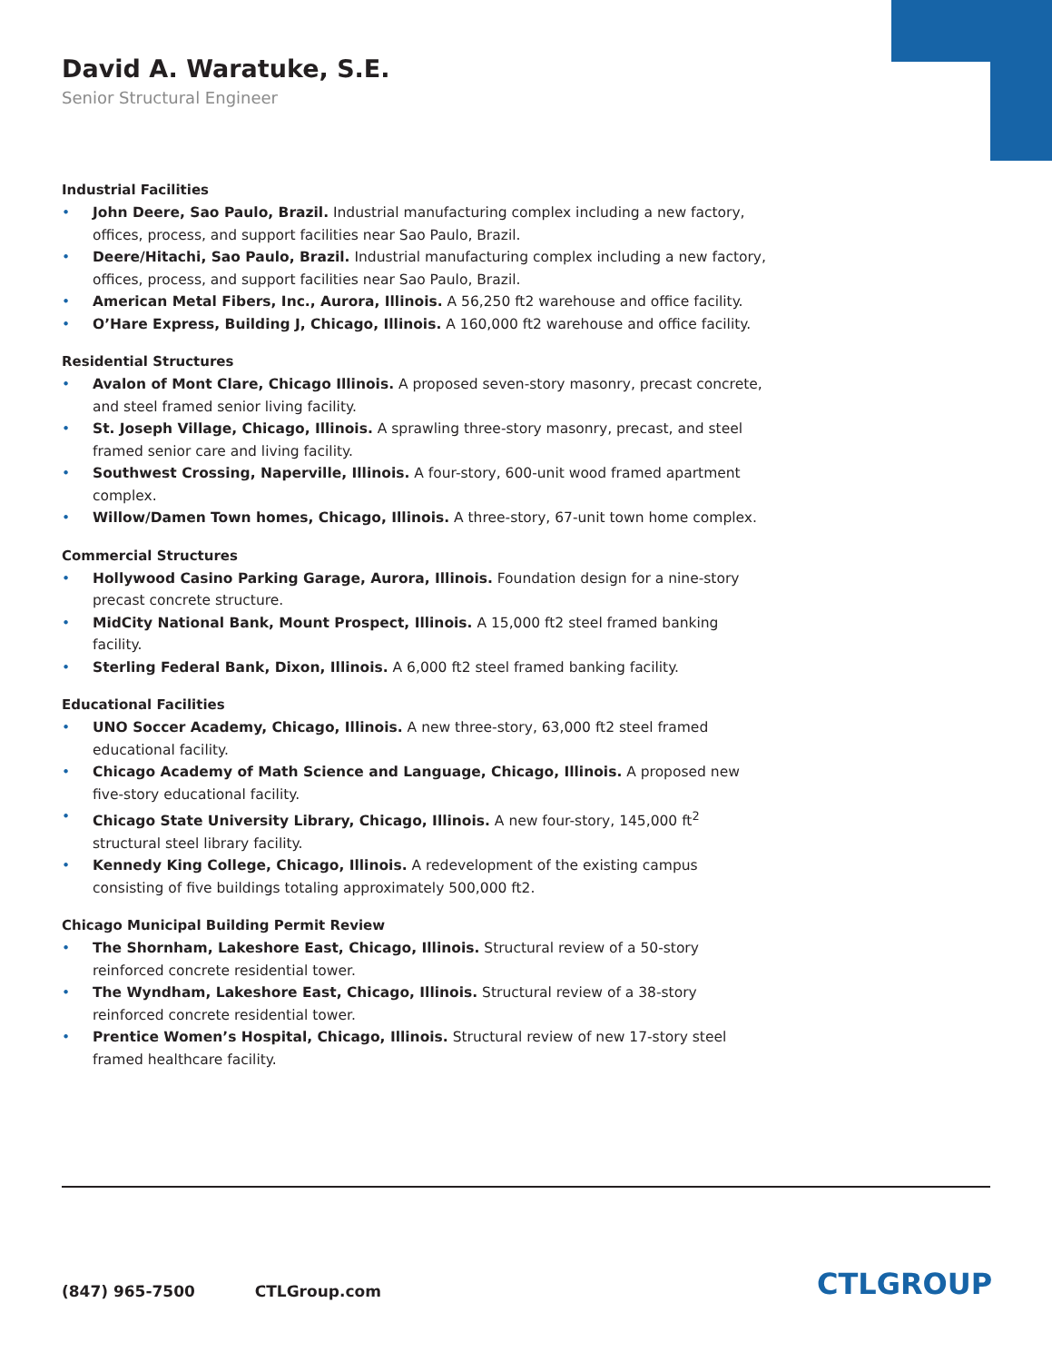David A. Waratuke, S.E.
Senior Structural Engineer
Industrial Facilities
• John Deere, Sao Paulo, Brazil. Industrial manufacturing complex including a new factory, offices, process, and support facilities near Sao Paulo, Brazil.
• Deere/Hitachi, Sao Paulo, Brazil. Industrial manufacturing complex including a new factory, offices, process, and support facilities near Sao Paulo, Brazil.
• American Metal Fibers, Inc., Aurora, Illinois. A 56,250 ft2 warehouse and office facility.
• O’Hare Express, Building J, Chicago, Illinois. A 160,000 ft2 warehouse and office facility.
Residential Structures
• Avalon of Mont Clare, Chicago Illinois. A proposed seven-story masonry, precast concrete, and steel framed senior living facility.
• St. Joseph Village, Chicago, Illinois. A sprawling three-story masonry, precast, and steel framed senior care and living facility.
• Southwest Crossing, Naperville, Illinois. A four-story, 600-unit wood framed apartment complex.
• Willow/Damen Town homes, Chicago, Illinois. A three-story, 67-unit town home complex.
Commercial Structures
• Hollywood Casino Parking Garage, Aurora, Illinois. Foundation design for a nine-story precast concrete structure.
• MidCity National Bank, Mount Prospect, Illinois. A 15,000 ft2 steel framed banking facility.
• Sterling Federal Bank, Dixon, Illinois. A 6,000 ft2 steel framed banking facility.
Educational Facilities
• UNO Soccer Academy, Chicago, Illinois. A new three-story, 63,000 ft2 steel framed educational facility.
• Chicago Academy of Math Science and Language, Chicago, Illinois. A proposed new five-story educational facility.
• Chicago State University Library, Chicago, Illinois. A new four-story, 145,000 ft<sup>2</sup> structural steel library facility.
• Kennedy King College, Chicago, Illinois. A redevelopment of the existing campus consisting of five buildings totaling approximately 500,000 ft2.
Chicago Municipal Building Permit Review
• The Shornham, Lakeshore East, Chicago, Illinois. Structural review of a 50-story reinforced concrete residential tower.
• The Wyndham, Lakeshore East, Chicago, Illinois. Structural review of a 38-story reinforced concrete residential tower.
• Prentice Women’s Hospital, Chicago, Illinois. Structural review of new 17-story steel framed healthcare facility.
(847) 965-7500 CTLGroup.com CTLGROUP